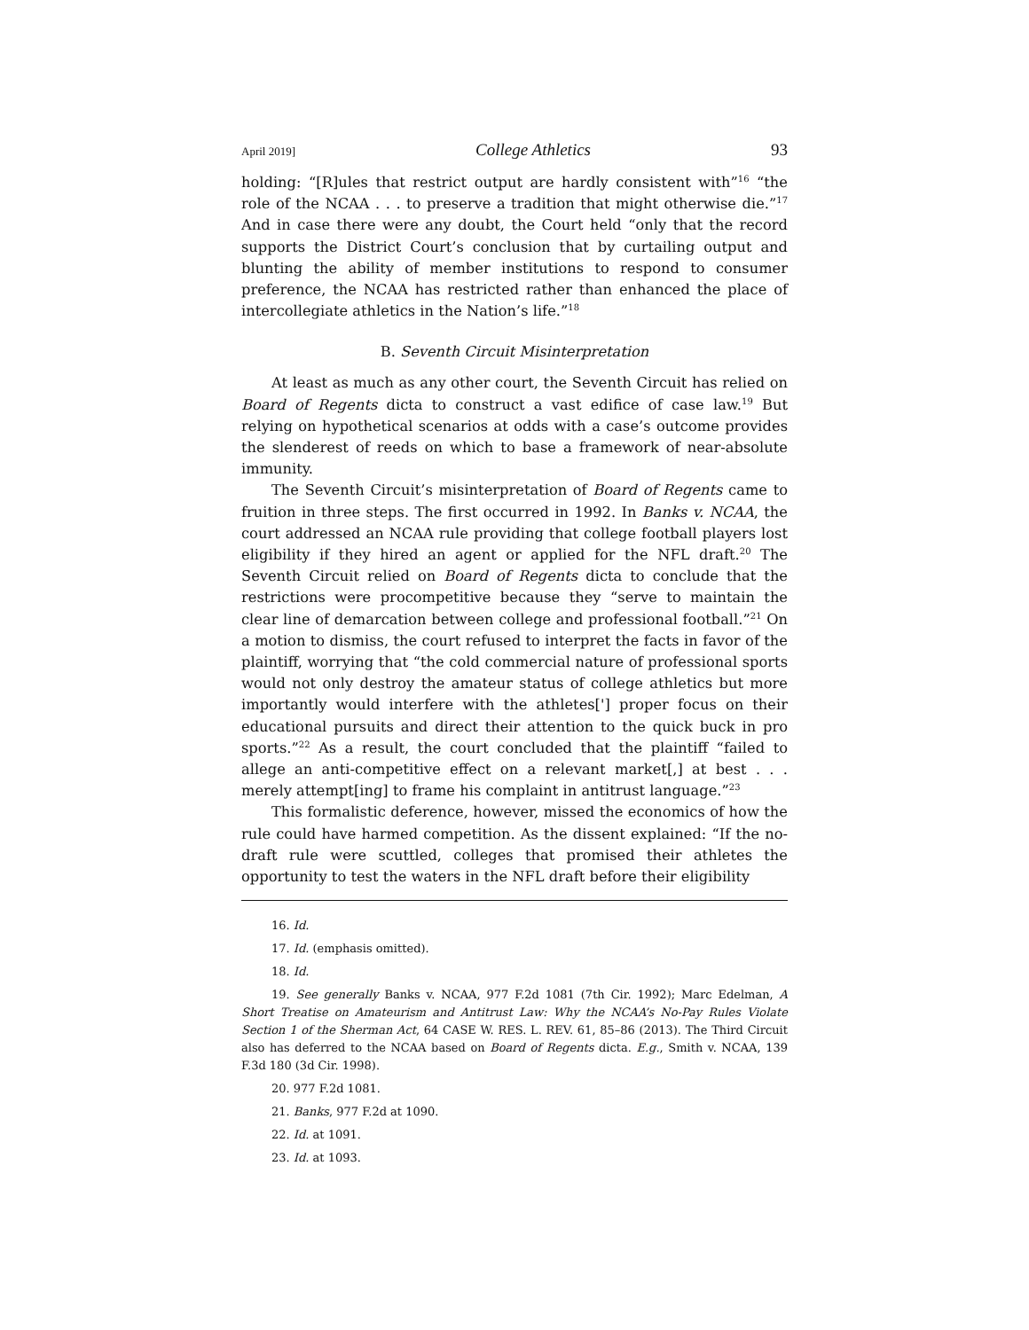April 2019] College Athletics 93
holding: “[R]ules that restrict output are hardly consistent with”<sup>16</sup> “the role of the NCAA . . . to preserve a tradition that might otherwise die.”<sup>17</sup> And in case there were any doubt, the Court held “only that the record supports the District Court’s conclusion that by curtailing output and blunting the ability of member institutions to respond to consumer preference, the NCAA has restricted rather than enhanced the place of intercollegiate athletics in the Nation’s life.”<sup>18</sup>
B. Seventh Circuit Misinterpretation
At least as much as any other court, the Seventh Circuit has relied on Board of Regents dicta to construct a vast edifice of case law.<sup>19</sup> But relying on hypothetical scenarios at odds with a case’s outcome provides the slenderest of reeds on which to base a framework of near-absolute immunity.
The Seventh Circuit’s misinterpretation of Board of Regents came to fruition in three steps. The first occurred in 1992. In Banks v. NCAA, the court addressed an NCAA rule providing that college football players lost eligibility if they hired an agent or applied for the NFL draft.<sup>20</sup> The Seventh Circuit relied on Board of Regents dicta to conclude that the restrictions were procompetitive because they “serve to maintain the clear line of demarcation between college and professional football.”<sup>21</sup> On a motion to dismiss, the court refused to interpret the facts in favor of the plaintiff, worrying that “the cold commercial nature of professional sports would not only destroy the amateur status of college athletics but more importantly would interfere with the athletes['] proper focus on their educational pursuits and direct their attention to the quick buck in pro sports.”<sup>22</sup> As a result, the court concluded that the plaintiff “failed to allege an anti-competitive effect on a relevant market[,] at best . . . merely attempt[ing] to frame his complaint in antitrust language.”<sup>23</sup>
This formalistic deference, however, missed the economics of how the rule could have harmed competition. As the dissent explained: “If the no-draft rule were scuttled, colleges that promised their athletes the opportunity to test the waters in the NFL draft before their eligibility
16. Id.
17. Id. (emphasis omitted).
18. Id.
19. See generally Banks v. NCAA, 977 F.2d 1081 (7th Cir. 1992); Marc Edelman, A Short Treatise on Amateurism and Antitrust Law: Why the NCAA’s No-Pay Rules Violate Section 1 of the Sherman Act, 64 CASE W. RES. L. REV. 61, 85–86 (2013). The Third Circuit also has deferred to the NCAA based on Board of Regents dicta. E.g., Smith v. NCAA, 139 F.3d 180 (3d Cir. 1998).
20. 977 F.2d 1081.
21. Banks, 977 F.2d at 1090.
22. Id. at 1091.
23. Id. at 1093.